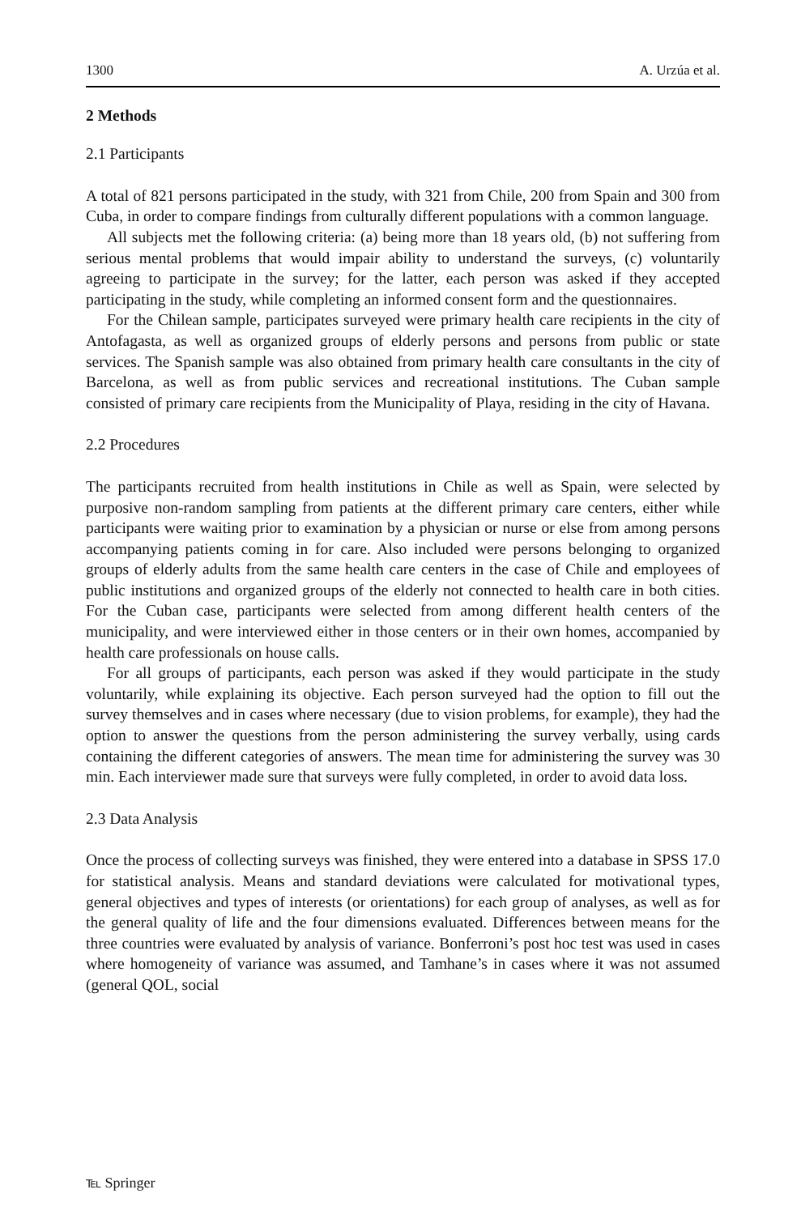1300 A. Urzúa et al.
2 Methods
2.1 Participants
A total of 821 persons participated in the study, with 321 from Chile, 200 from Spain and 300 from Cuba, in order to compare findings from culturally different populations with a common language.
All subjects met the following criteria: (a) being more than 18 years old, (b) not suffering from serious mental problems that would impair ability to understand the surveys, (c) voluntarily agreeing to participate in the survey; for the latter, each person was asked if they accepted participating in the study, while completing an informed consent form and the questionnaires.
For the Chilean sample, participates surveyed were primary health care recipients in the city of Antofagasta, as well as organized groups of elderly persons and persons from public or state services. The Spanish sample was also obtained from primary health care consultants in the city of Barcelona, as well as from public services and recreational institutions. The Cuban sample consisted of primary care recipients from the Municipality of Playa, residing in the city of Havana.
2.2 Procedures
The participants recruited from health institutions in Chile as well as Spain, were selected by purposive non-random sampling from patients at the different primary care centers, either while participants were waiting prior to examination by a physician or nurse or else from among persons accompanying patients coming in for care. Also included were persons belonging to organized groups of elderly adults from the same health care centers in the case of Chile and employees of public institutions and organized groups of the elderly not connected to health care in both cities. For the Cuban case, participants were selected from among different health centers of the municipality, and were interviewed either in those centers or in their own homes, accompanied by health care professionals on house calls.
For all groups of participants, each person was asked if they would participate in the study voluntarily, while explaining its objective. Each person surveyed had the option to fill out the survey themselves and in cases where necessary (due to vision problems, for example), they had the option to answer the questions from the person administering the survey verbally, using cards containing the different categories of answers. The mean time for administering the survey was 30 min. Each interviewer made sure that surveys were fully completed, in order to avoid data loss.
2.3 Data Analysis
Once the process of collecting surveys was finished, they were entered into a database in SPSS 17.0 for statistical analysis. Means and standard deviations were calculated for motivational types, general objectives and types of interests (or orientations) for each group of analyses, as well as for the general quality of life and the four dimensions evaluated. Differences between means for the three countries were evaluated by analysis of variance. Bonferroni’s post hoc test was used in cases where homogeneity of variance was assumed, and Tamhane’s in cases where it was not assumed (general QOL, social
℡ Springer